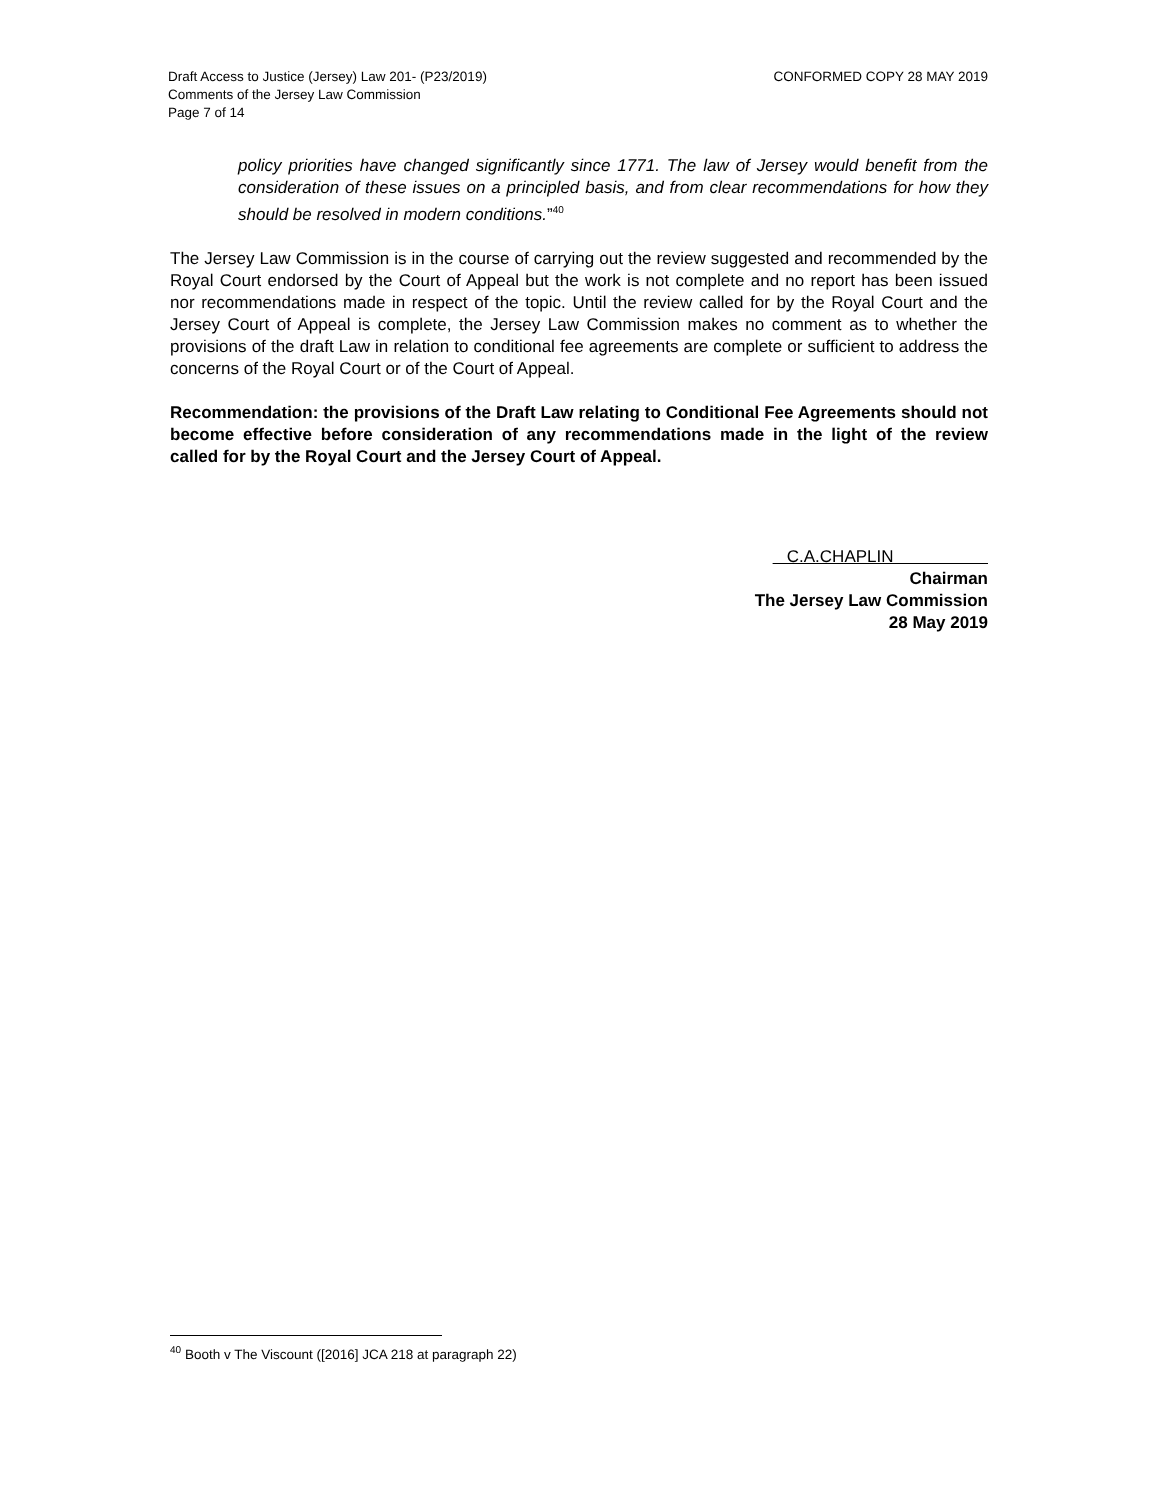Draft Access to Justice (Jersey) Law 201- (P23/2019)
Comments of the Jersey Law Commission
Page 7 of 14
CONFORMED COPY 28 MAY 2019
policy priorities have changed significantly since 1771. The law of Jersey would benefit from the consideration of these issues on a principled basis, and from clear recommendations for how they should be resolved in modern conditions.”<sup>40</sup>
The Jersey Law Commission is in the course of carrying out the review suggested and recommended by the Royal Court endorsed by the Court of Appeal but the work is not complete and no report has been issued nor recommendations made in respect of the topic. Until the review called for by the Royal Court and the Jersey Court of Appeal is complete, the Jersey Law Commission makes no comment as to whether the provisions of the draft Law in relation to conditional fee agreements are complete or sufficient to address the concerns of the Royal Court or of the Court of Appeal.
Recommendation: the provisions of the Draft Law relating to Conditional Fee Agreements should not become effective before consideration of any recommendations made in the light of the review called for by the Royal Court and the Jersey Court of Appeal.
C.A.CHAPLIN
Chairman
The Jersey Law Commission
28 May 2019
<sup>40</sup> Booth v The Viscount ([2016] JCA 218 at paragraph 22)